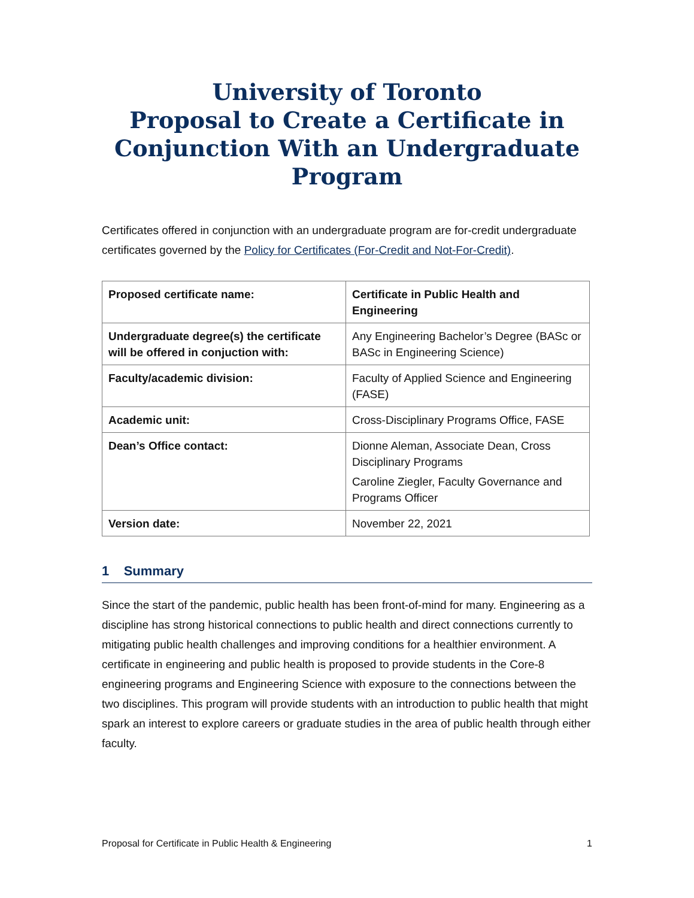University of Toronto
Proposal to Create a Certificate in Conjunction With an Undergraduate Program
Certificates offered in conjunction with an undergraduate program are for-credit undergraduate certificates governed by the Policy for Certificates (For-Credit and Not-For-Credit).
| Proposed certificate name: | Certificate in Public Health and Engineering |
| Undergraduate degree(s) the certificate will be offered in conjuction with: | Any Engineering Bachelor’s Degree (BASc or BASc in Engineering Science) |
| Faculty/academic division: | Faculty of Applied Science and Engineering (FASE) |
| Academic unit: | Cross-Disciplinary Programs Office, FASE |
| Dean’s Office contact: | Dionne Aleman, Associate Dean, Cross Disciplinary Programs Caroline Ziegler, Faculty Governance and Programs Officer |
| Version date: | November 22, 2021 |
1 Summary
Since the start of the pandemic, public health has been front-of-mind for many. Engineering as a discipline has strong historical connections to public health and direct connections currently to mitigating public health challenges and improving conditions for a healthier environment. A certificate in engineering and public health is proposed to provide students in the Core-8 engineering programs and Engineering Science with exposure to the connections between the two disciplines. This program will provide students with an introduction to public health that might spark an interest to explore careers or graduate studies in the area of public health through either faculty.
Proposal for Certificate in Public Health & Engineering 1